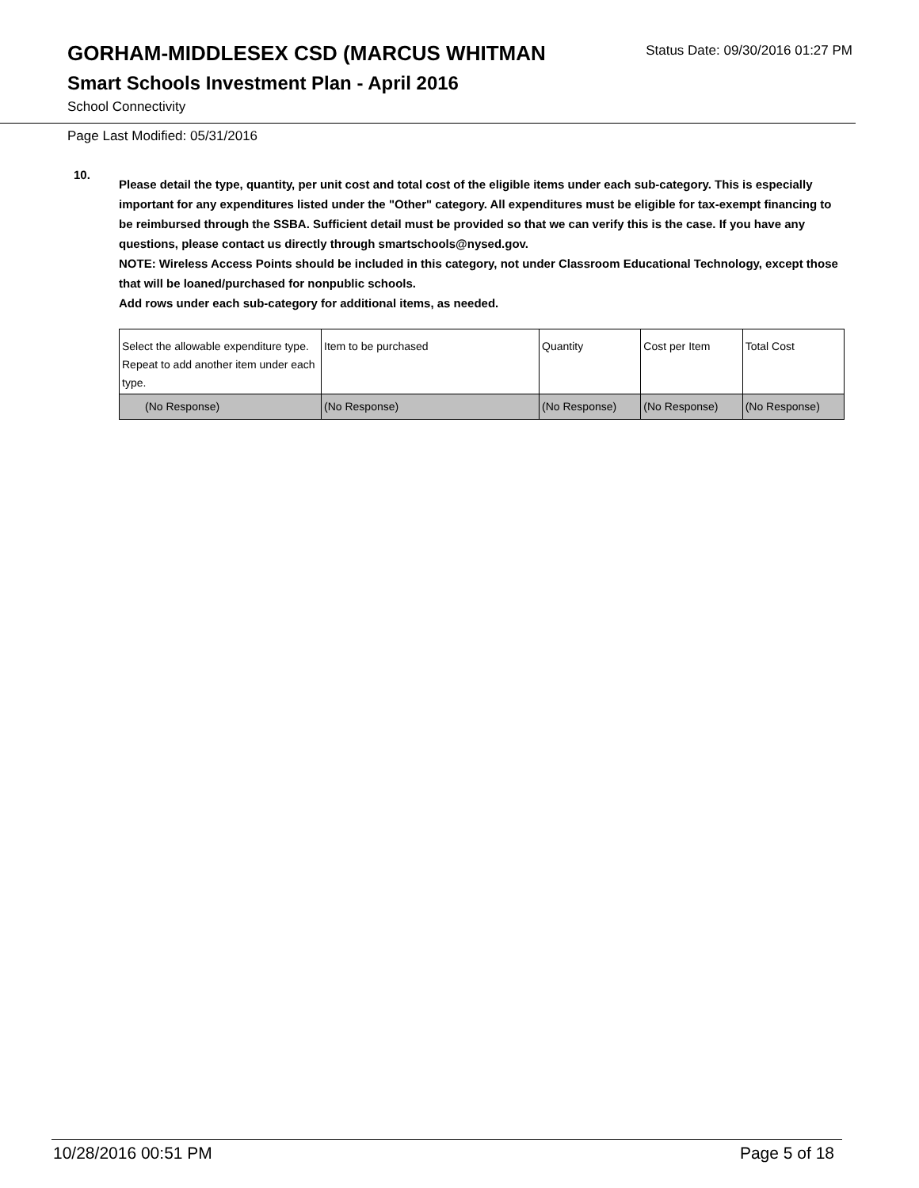GORHAM-MIDDLESEX CSD (MARCUS WHITMAN
Status Date: 09/30/2016 01:27 PM
Smart Schools Investment Plan - April 2016
School Connectivity
Page Last Modified: 05/31/2016
10.
Please detail the type, quantity, per unit cost and total cost of the eligible items under each sub-category. This is especially important for any expenditures listed under the "Other" category. All expenditures must be eligible for tax-exempt financing to be reimbursed through the SSBA. Sufficient detail must be provided so that we can verify this is the case. If you have any questions, please contact us directly through smartschools@nysed.gov.
NOTE: Wireless Access Points should be included in this category, not under Classroom Educational Technology, except those that will be loaned/purchased for nonpublic schools.
Add rows under each sub-category for additional items, as needed.
| Select the allowable expenditure type. Repeat to add another item under each type. | Item to be purchased | Quantity | Cost per Item | Total Cost |
| (No Response) | (No Response) | (No Response) | (No Response) | (No Response) |
10/28/2016 00:51 PM Page 5 of 18